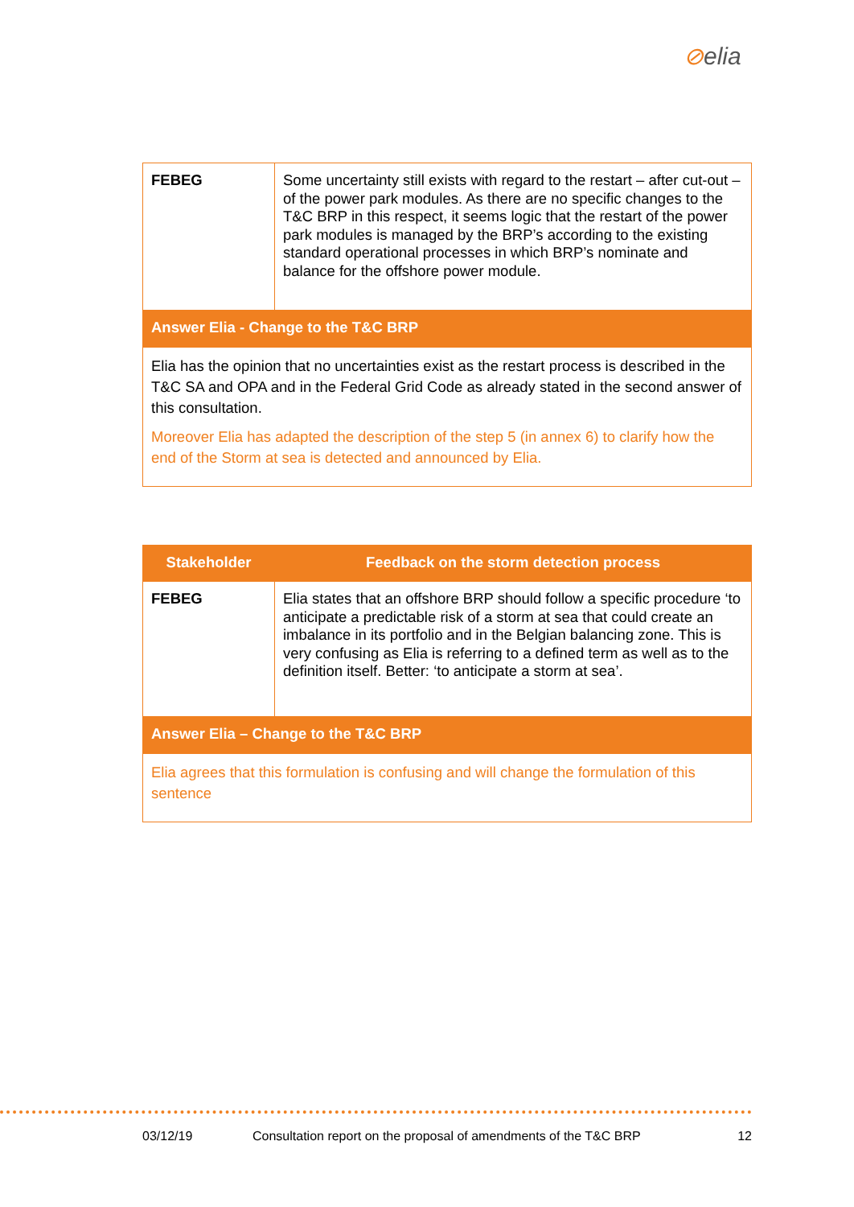⊘elia
| FEBEG | Some uncertainty still exists with regard to the restart – after cut-out – of the power park modules. As there are no specific changes to the T&C BRP in this respect, it seems logic that the restart of the power park modules is managed by the BRP’s according to the existing standard operational processes in which BRP’s nominate and balance for the offshore power module. |
| Answer Elia - Change to the T&C BRP | |
| Elia has the opinion that no uncertainties exist as the restart process is described in the T&C SA and OPA and in the Federal Grid Code as already stated in the second answer of this consultation. Moreover Elia has adapted the description of the step 5 (in annex 6) to clarify how the end of the Storm at sea is detected and announced by Elia. | |
| Stakeholder | Feedback on the storm detection process |
| --- | --- |
| FEBEG | Elia states that an offshore BRP should follow a specific procedure ‘to anticipate a predictable risk of a storm at sea that could create an imbalance in its portfolio and in the Belgian balancing zone. This is very confusing as Elia is referring to a defined term as well as to the definition itself. Better: ‘to anticipate a storm at sea’. |
| Answer Elia – Change to the T&C BRP | |
| Elia agrees that this formulation is confusing and will change the formulation of this sentence | |
03/12/19 Consultation report on the proposal of amendments of the T&C BRP 12